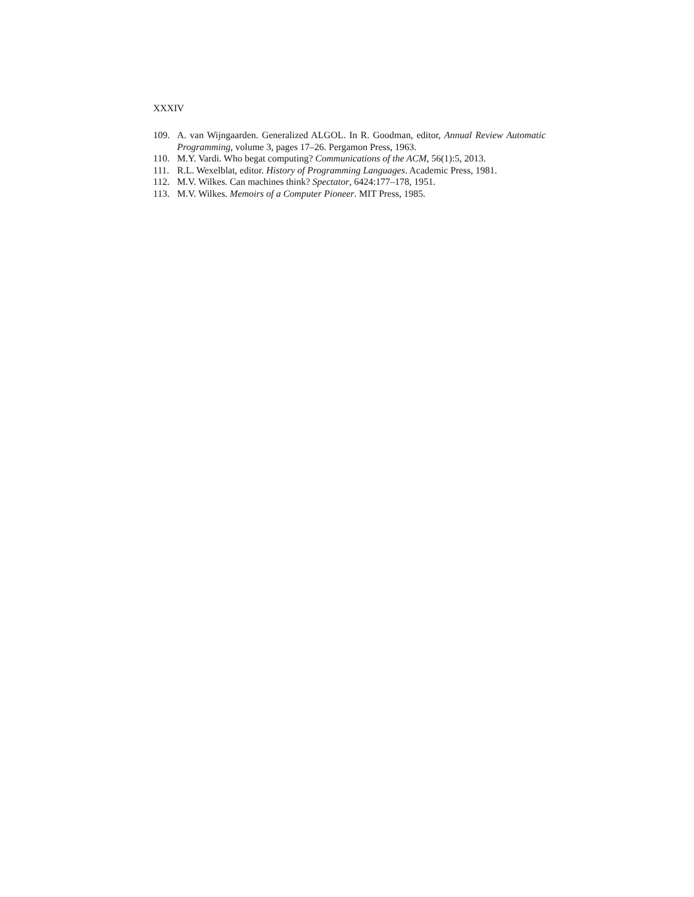XXXIV
109. A. van Wijngaarden. Generalized ALGOL. In R. Goodman, editor, Annual Review Automatic Programming, volume 3, pages 17–26. Pergamon Press, 1963.
110. M.Y. Vardi. Who begat computing? Communications of the ACM, 56(1):5, 2013.
111. R.L. Wexelblat, editor. History of Programming Languages. Academic Press, 1981.
112. M.V. Wilkes. Can machines think? Spectator, 6424:177–178, 1951.
113. M.V. Wilkes. Memoirs of a Computer Pioneer. MIT Press, 1985.